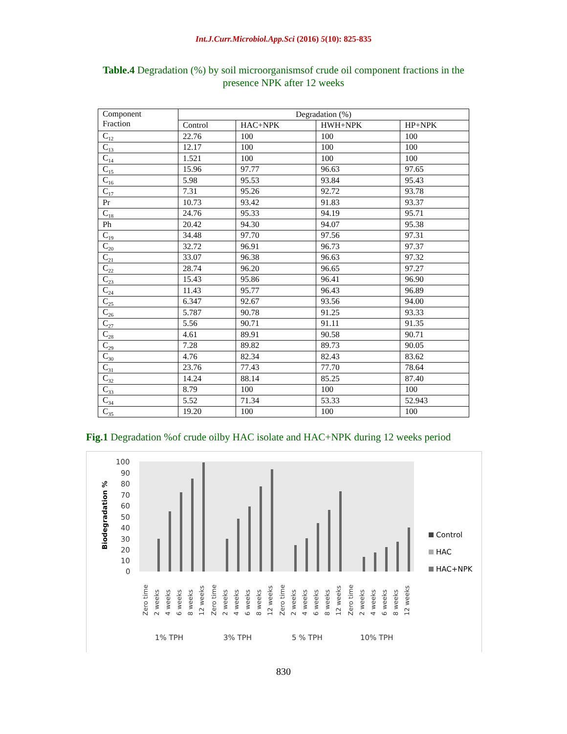Int.J.Curr.Microbiol.App.Sci (2016) 5(10): 825-835
Table.4 Degradation (%) by soil microorganismsof crude oil component fractions in the presence NPK after 12 weeks
| Component Fraction | Degradation (%) | | | |
| --- | --- | --- | --- | --- |
| | Control | HAC+NPK | HWH+NPK | HP+NPK |
| C<sub>12</sub> | 22.76 | 100 | 100 | 100 |
| C<sub>13</sub> | 12.17 | 100 | 100 | 100 |
| C<sub>14</sub> | 1.521 | 100 | 100 | 100 |
| C<sub>15</sub> | 15.96 | 97.77 | 96.63 | 97.65 |
| C<sub>16</sub> | 5.98 | 95.53 | 93.84 | 95.43 |
| C<sub>17</sub> | 7.31 | 95.26 | 92.72 | 93.78 |
| Pr | 10.73 | 93.42 | 91.83 | 93.37 |
| C<sub>18</sub> | 24.76 | 95.33 | 94.19 | 95.71 |
| Ph | 20.42 | 94.30 | 94.07 | 95.38 |
| C<sub>19</sub> | 34.48 | 97.70 | 97.56 | 97.31 |
| C<sub>20</sub> | 32.72 | 96.91 | 96.73 | 97.37 |
| C<sub>21</sub> | 33.07 | 96.38 | 96.63 | 97.32 |
| C<sub>22</sub> | 28.74 | 96.20 | 96.65 | 97.27 |
| C<sub>23</sub> | 15.43 | 95.86 | 96.41 | 96.90 |
| C<sub>24</sub> | 11.43 | 95.77 | 96.43 | 96.89 |
| C<sub>25</sub> | 6.347 | 92.67 | 93.56 | 94.00 |
| C<sub>26</sub> | 5.787 | 90.78 | 91.25 | 93.33 |
| C<sub>27</sub> | 5.56 | 90.71 | 91.11 | 91.35 |
| C<sub>28</sub> | 4.61 | 89.91 | 90.58 | 90.71 |
| C<sub>29</sub> | 7.28 | 89.82 | 89.73 | 90.05 |
| C<sub>30</sub> | 4.76 | 82.34 | 82.43 | 83.62 |
| C<sub>31</sub> | 23.76 | 77.43 | 77.70 | 78.64 |
| C<sub>32</sub> | 14.24 | 88.14 | 85.25 | 87.40 |
| C<sub>33</sub> | 8.79 | 100 | 100 | 100 |
| C<sub>34</sub> | 5.52 | 71.34 | 53.33 | 52.943 |
| C<sub>35</sub> | 19.20 | 100 | 100 | 100 |
Fig.1 Degradation %of crude oilby HAC isolate and HAC+NPK during 12 weeks period
100
90
80
70
60
50
40
30
20
10
0
Biodegradation %
1% TPH
3% TPH
5 % TPH
10% TPH
Zero time
2 weeks
4 weeks
6 weeks
8 weeks
12 weeks
Zero time
2 weeks
4 weeks
6 weeks
8 weeks
12 weeks
Zero time
2 weeks
4 weeks
6 weeks
8 weeks
12 weeks
Zero time
2 weeks
4 weeks
6 weeks
8 weeks
12 weeks
Control
HAC
HAC+NPK
830